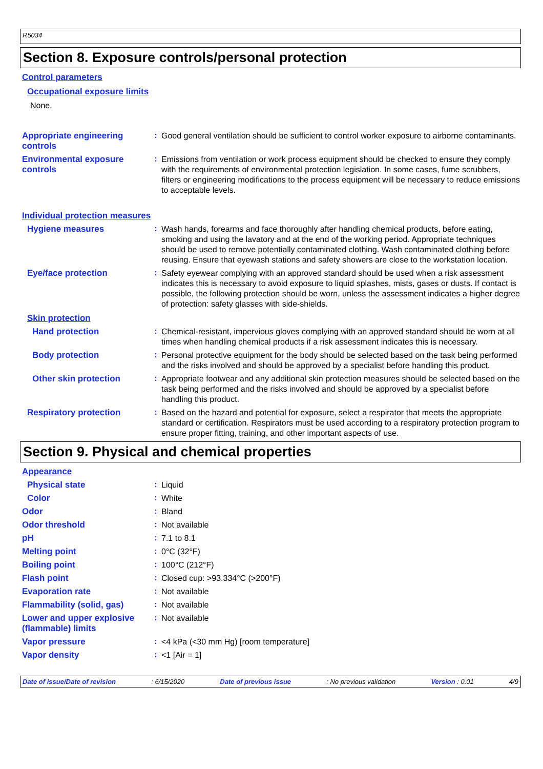R5034
Section 8. Exposure controls/personal protection
Control parameters
Occupational exposure limits
None.
Appropriate engineering controls
:
Good general ventilation should be sufficient to control worker exposure to airborne contaminants.
Environmental exposure controls
:
Emissions from ventilation or work process equipment should be checked to ensure they comply with the requirements of environmental protection legislation. In some cases, fume scrubbers, filters or engineering modifications to the process equipment will be necessary to reduce emissions to acceptable levels.
Individual protection measures
Hygiene measures :
Wash hands, forearms and face thoroughly after handling chemical products, before eating, smoking and using the lavatory and at the end of the working period. Appropriate techniques should be used to remove potentially contaminated clothing. Wash contaminated clothing before reusing. Ensure that eyewash stations and safety showers are close to the workstation location.
Eye/face protection :
Safety eyewear complying with an approved standard should be used when a risk assessment indicates this is necessary to avoid exposure to liquid splashes, mists, gases or dusts. If contact is possible, the following protection should be worn, unless the assessment indicates a higher degree of protection: safety glasses with side-shields.
Skin protection
Hand protection :
Chemical-resistant, impervious gloves complying with an approved standard should be worn at all times when handling chemical products if a risk assessment indicates this is necessary.
Body protection :
Personal protective equipment for the body should be selected based on the task being performed and the risks involved and should be approved by a specialist before handling this product.
Other skin protection :
Appropriate footwear and any additional skin protection measures should be selected based on the task being performed and the risks involved and should be approved by a specialist before handling this product.
Respiratory protection :
Based on the hazard and potential for exposure, select a respirator that meets the appropriate standard or certification. Respirators must be used according to a respiratory protection program to ensure proper fitting, training, and other important aspects of use.
Section 9. Physical and chemical properties
Appearance
Physical state :
Liquid
Color :
White
Odor :
Bland
Odor threshold :
Not available
pH :
7.1 to 8.1
Melting point :
0°C (32°F)
Boiling point :
100°C (212°F)
Flash point :
Closed cup: >93.334°C (>200°F)
Evaporation rate :
Not available
Flammability (solid, gas)
:
Not available
Lower and upper explosive (flammable) limits
:
Not available
Vapor pressure :
<4 kPa (<30 mm Hg) [room temperature]
Vapor density :
<1 [Air = 1]
Date of issue/Date of revision: 6/15/2020 Date of previous issue: No previous validation Version : 0.01 4/9